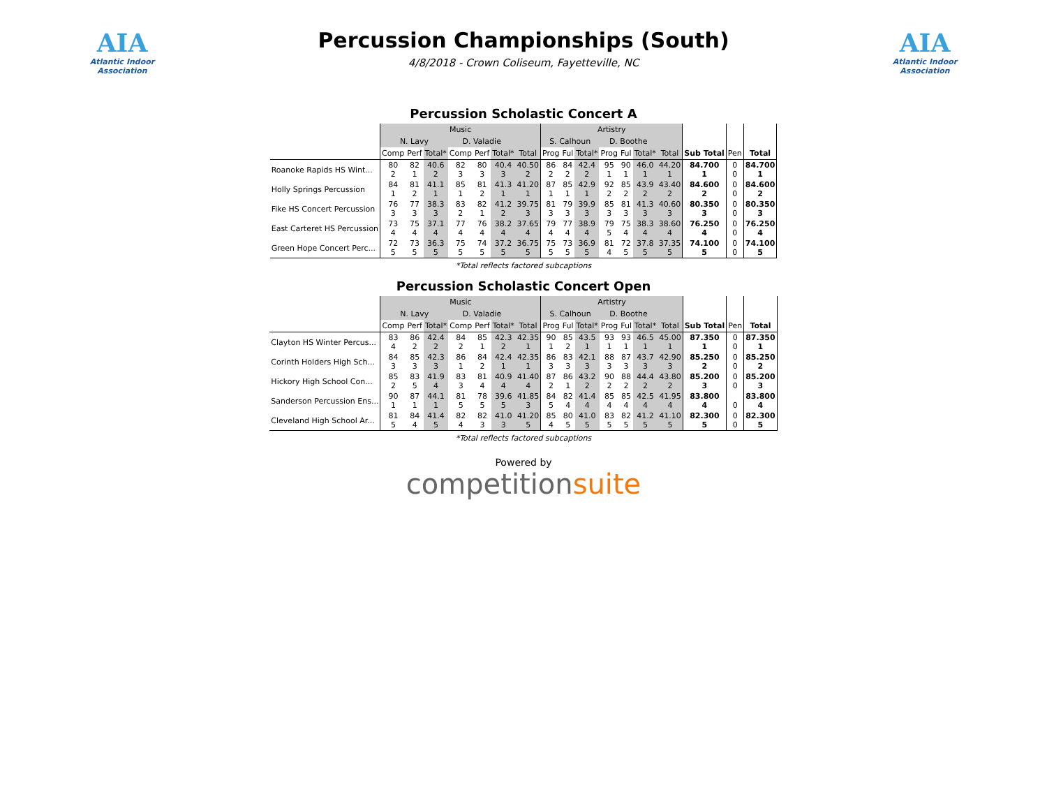AIA
Atlantic Indoor Association
Percussion Championships (South)
4/8/2018 - Crown Coliseum, Fayetteville, NC
AIA
Atlantic Indoor Association
Percussion Scholastic Concert A
| | Music | | | | | | | Artistry | | | | | | | | | |
| --- | --- | --- | --- | --- | --- | --- | --- | --- | --- | --- | --- | --- | --- | --- | --- | --- | --- |
| | N. Lavy | | | D. Valadie | | | | S. Calhoun | | | D. Boothe | | | | | | |
| | Comp | Perf | Total* | Comp | Perf | Total* | Total | Prog | Ful | Total* | Prog | Ful | Total* | Total | Sub Total | Pen | Total |
| Roanoke Rapids HS Wint... | 80 2 | 82 1 | 40.6 2 | 82 3 | 80 3 | 40.4 3 | 40.50 2 | 86 2 | 84 2 | 42.4 2 | 95 1 | 90 1 | 46.0 1 | 44.20 1 | 84.700 1 | 0 0 | 84.700 1 |
| Holly Springs Percussion | 84 1 | 81 2 | 41.1 1 | 85 1 | 81 2 | 41.3 1 | 41.20 1 | 87 1 | 85 1 | 42.9 1 | 92 2 | 85 2 | 43.9 2 | 43.40 2 | 84.600 2 | 0 0 | 84.600 2 |
| Fike HS Concert Percussion | 76 3 | 77 3 | 38.3 3 | 83 2 | 82 1 | 41.2 2 | 39.75 3 | 81 3 | 79 3 | 39.9 3 | 85 3 | 81 3 | 41.3 3 | 40.60 3 | 80.350 3 | 0 0 | 80.350 3 |
| East Carteret HS Percussion | 73 4 | 75 4 | 37.1 4 | 77 4 | 76 4 | 38.2 4 | 37.65 4 | 79 4 | 77 4 | 38.9 4 | 79 5 | 75 4 | 38.3 4 | 38.60 4 | 76.250 4 | 0 0 | 76.250 4 |
| Green Hope Concert Perc... | 72 5 | 73 5 | 36.3 5 | 75 5 | 74 5 | 37.2 5 | 36.75 5 | 75 5 | 73 5 | 36.9 5 | 81 4 | 72 5 | 37.8 5 | 37.35 5 | 74.100 5 | 0 0 | 74.100 5 |
*Total reflects factored subcaptions
Percussion Scholastic Concert Open
| | Music | | | | | | | Artistry | | | | | | | | | |
| --- | --- | --- | --- | --- | --- | --- | --- | --- | --- | --- | --- | --- | --- | --- | --- | --- | --- |
| | N. Lavy | | | D. Valadie | | | | S. Calhoun | | | D. Boothe | | | | | | |
| | Comp | Perf | Total* | Comp | Perf | Total* | Total | Prog | Ful | Total* | Prog | Ful | Total* | Total | Sub Total | Pen | Total |
| Clayton HS Winter Percus... | 83 4 | 86 2 | 42.4 2 | 84 2 | 85 1 | 42.3 2 | 42.35 1 | 90 1 | 85 2 | 43.5 1 | 93 1 | 93 1 | 46.5 1 | 45.00 1 | 87.350 1 | 0 0 | 87.350 1 |
| Corinth Holders High Sch... | 84 3 | 85 3 | 42.3 3 | 86 1 | 84 2 | 42.4 1 | 42.35 1 | 86 3 | 83 3 | 42.1 3 | 88 3 | 87 3 | 43.7 3 | 42.90 3 | 85.250 2 | 0 0 | 85.250 2 |
| Hickory High School Con... | 85 2 | 83 5 | 41.9 4 | 83 3 | 81 4 | 40.9 4 | 41.40 4 | 87 2 | 86 1 | 43.2 2 | 90 2 | 88 2 | 44.4 2 | 43.80 2 | 85.200 3 | 0 0 | 85.200 3 |
| Sanderson Percussion Ens... | 90 1 | 87 1 | 44.1 1 | 81 5 | 78 5 | 39.6 5 | 41.85 3 | 84 5 | 82 4 | 41.4 4 | 85 4 | 85 4 | 42.5 4 | 41.95 4 | 83.800 4 | 0 | 83.800 4 |
| Cleveland High School Ar... | 81 5 | 84 4 | 41.4 5 | 82 4 | 82 3 | 41.0 3 | 41.20 5 | 85 4 | 80 5 | 41.0 5 | 83 5 | 82 5 | 41.2 5 | 41.10 5 | 82.300 5 | 0 0 | 82.300 5 |
*Total reflects factored subcaptions
Powered by
competitionsuite